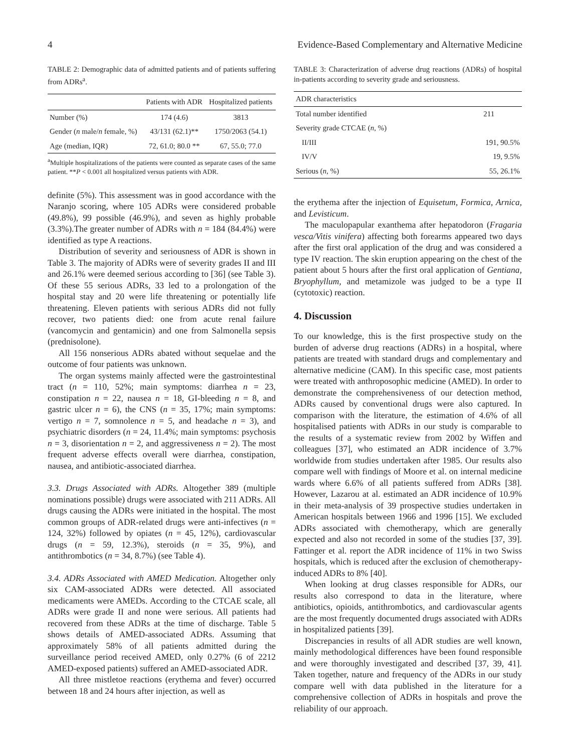4 Evidence-Based Complementary and Alternative Medicine
TABLE 2: Demographic data of admitted patients and of patients suffering from ADRs<sup>a</sup>.
| | Patients with ADR | Hospitalized patients |
| --- | --- | --- |
| Number (%) | 174 (4.6) | 3813 |
| Gender ( n male/ n female, %) | 43/131 (62.1)** | 1750/2063 (54.1) |
| Age (median, IQR) | 72, 61.0; 80.0 ** | 67, 55.0; 77.0 |
<sup>a</sup> Multiple hospitalizations of the patients were counted as separate cases of the same patient. **P < 0.001 all hospitalized versus patients with ADR.
definite (5%). This assessment was in good accordance with the Naranjo scoring, where 105 ADRs were considered probable (49.8%), 99 possible (46.9%), and seven as highly probable (3.3%).The greater number of ADRs with n = 184 (84.4%) were identified as type A reactions.
Distribution of severity and seriousness of ADR is shown in Table 3. The majority of ADRs were of severity grades II and III and 26.1% were deemed serious according to [36] (see Table 3). Of these 55 serious ADRs, 33 led to a prolongation of the hospital stay and 20 were life threatening or potentially life threatening. Eleven patients with serious ADRs did not fully recover, two patients died: one from acute renal failure (vancomycin and gentamicin) and one from Salmonella sepsis (prednisolone).
All 156 nonserious ADRs abated without sequelae and the outcome of four patients was unknown.
The organ systems mainly affected were the gastrointestinal tract (n = 110, 52%; main symptoms: diarrhea n = 23, constipation n = 22, nausea n = 18, GI-bleeding n = 8, and gastric ulcer n = 6), the CNS (n = 35, 17%; main symptoms: vertigo n = 7, somnolence n = 5, and headache n = 3), and psychiatric disorders (n = 24, 11.4%; main symptoms: psychosis n = 3, disorientation n = 2, and aggressiveness n = 2). The most frequent adverse effects overall were diarrhea, constipation, nausea, and antibiotic-associated diarrhea.
3.3. Drugs Associated with ADRs. Altogether 389 (multiple nominations possible) drugs were associated with 211 ADRs. All drugs causing the ADRs were initiated in the hospital. The most common groups of ADR-related drugs were anti-infectives (n = 124, 32%) followed by opiates (n = 45, 12%), cardiovascular drugs (n = 59, 12.3%), steroids (n = 35, 9%), and antithrombotics (n = 34, 8.7%) (see Table 4).
3.4. ADRs Associated with AMED Medication. Altogether only six CAM-associated ADRs were detected. All associated medicaments were AMEDs. According to the CTCAE scale, all ADRs were grade II and none were serious. All patients had recovered from these ADRs at the time of discharge. Table 5 shows details of AMED-associated ADRs. Assuming that approximately 58% of all patients admitted during the surveillance period received AMED, only 0.27% (6 of 2212 AMED-exposed patients) suffered an AMED-associated ADR.
All three mistletoe reactions (erythema and fever) occurred between 18 and 24 hours after injection, as well as
TABLE 3: Characterization of adverse drug reactions (ADRs) of hospital in-patients according to severity grade and seriousness.
| ADR characteristics | |
| Total number identified | 211 |
| Severity grade CTCAE ( n , %) | |
| II/III | 191, 90.5% |
| IV/V | 19, 9.5% |
| Serious ( n , %) | 55, 26.1% |
the erythema after the injection of Equisetum, Formica, Arnica, and Levisticum.
The maculopapular exanthema after hepatodoron (Fragaria vesca/Vitis vinifera) affecting both forearms appeared two days after the first oral application of the drug and was considered a type IV reaction. The skin eruption appearing on the chest of the patient about 5 hours after the first oral application of Gentiana, Bryophyllum, and metamizole was judged to be a type II (cytotoxic) reaction.
4. Discussion
To our knowledge, this is the first prospective study on the burden of adverse drug reactions (ADRs) in a hospital, where patients are treated with standard drugs and complementary and alternative medicine (CAM). In this specific case, most patients were treated with anthroposophic medicine (AMED). In order to demonstrate the comprehensiveness of our detection method, ADRs caused by conventional drugs were also captured. In comparison with the literature, the estimation of 4.6% of all hospitalised patients with ADRs in our study is comparable to the results of a systematic review from 2002 by Wiffen and colleagues [37], who estimated an ADR incidence of 3.7% worldwide from studies undertaken after 1985. Our results also compare well with findings of Moore et al. on internal medicine wards where 6.6% of all patients suffered from ADRs [38]. However, Lazarou at al. estimated an ADR incidence of 10.9% in their meta-analysis of 39 prospective studies undertaken in American hospitals between 1966 and 1996 [15]. We excluded ADRs associated with chemotherapy, which are generally expected and also not recorded in some of the studies [37, 39]. Fattinger et al. report the ADR incidence of 11% in two Swiss hospitals, which is reduced after the exclusion of chemotherapy-induced ADRs to 8% [40].
When looking at drug classes responsible for ADRs, our results also correspond to data in the literature, where antibiotics, opioids, antithrombotics, and cardiovascular agents are the most frequently documented drugs associated with ADRs in hospitalized patients [39].
Discrepancies in results of all ADR studies are well known, mainly methodological differences have been found responsible and were thoroughly investigated and described [37, 39, 41]. Taken together, nature and frequency of the ADRs in our study compare well with data published in the literature for a comprehensive collection of ADRs in hospitals and prove the reliability of our approach.